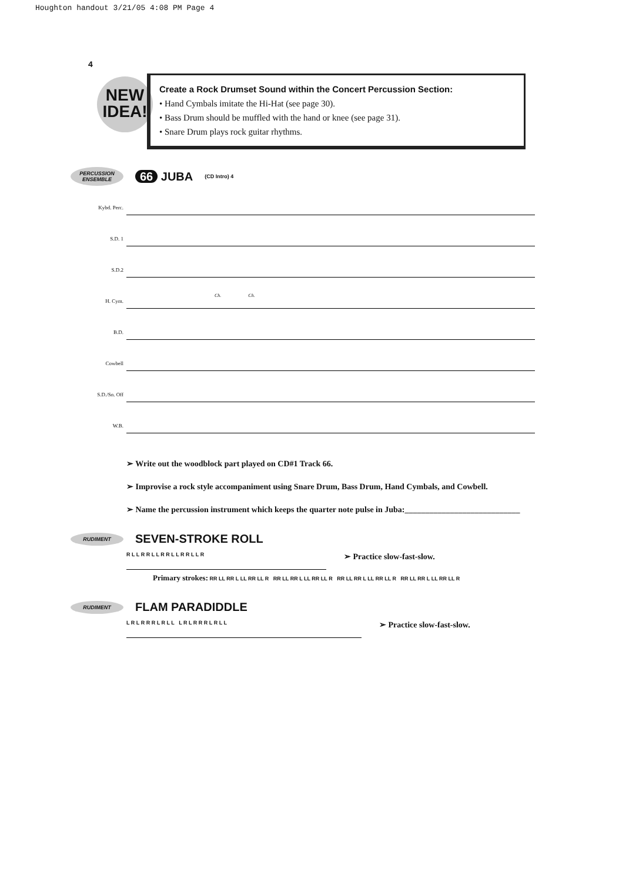Houghton handout 3/21/05 4:08 PM Page 4
4
NEW
IDEA!
Create a Rock Drumset Sound within the Concert Percussion Section:
• Hand Cymbals imitate the Hi-Hat (see page 30).
• Bass Drum should be muffled with the hand or knee (see page 31).
• Snare Drum plays rock guitar rhythms.
PERCUSSION ENSEMBLE
66 JUBA
(CD Intro) 4
Kybd. Perc.
S.D. 1
S.D.2
H. Cym.
Ch. Ch.
B.D.
Cowbell
S.D./Sn. Off
W.B.
➢ Write out the woodblock part played on CD#1 Track 66.
➢ Improvise a rock style accompaniment using Snare Drum, Bass Drum, Hand Cymbals, and Cowbell.
➢ Name the percussion instrument which keeps the quarter note pulse in Juba:____________________________
RUDIMENT
SEVEN-STROKE ROLL
R L L R R L L R R L L R R L L R
➢ Practice slow-fast-slow.
Primary strokes: RR LL RR L LL RR LL R RR LL RR L LL RR LL R RR LL RR L LL RR LL R RR LL RR L LL RR LL R
RUDIMENT
FLAM PARADIDDLE
L R L R R R L R L L L R L R R R L R L L
➢ Practice slow-fast-slow.